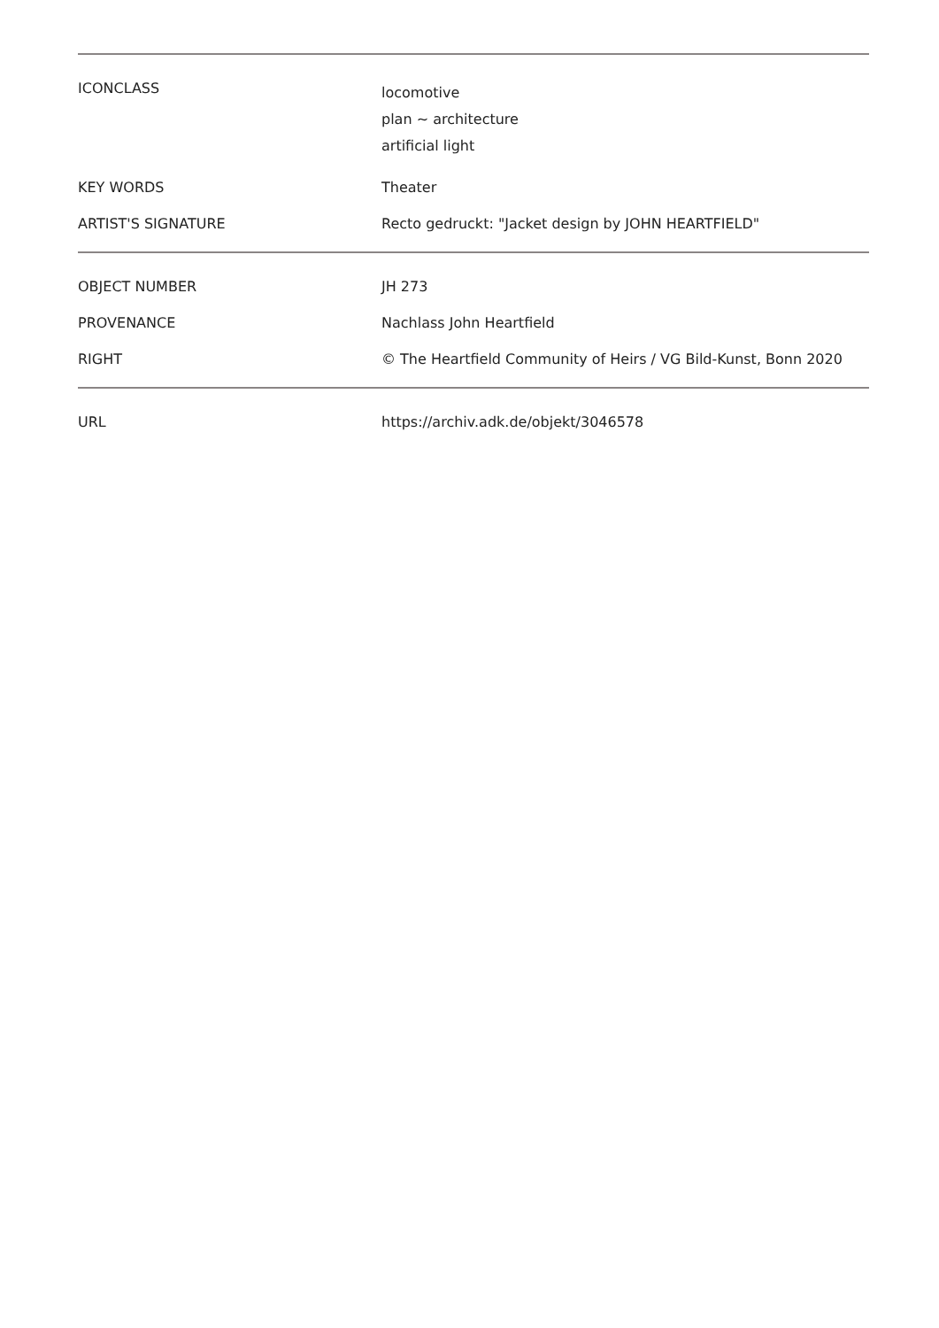| ICONCLASS | locomotive plan ~ architecture artificial light |
| KEY WORDS | Theater |
| ARTIST'S SIGNATURE | Recto gedruckt: "Jacket design by JOHN HEARTFIELD" |
| OBJECT NUMBER | JH 273 |
| PROVENANCE | Nachlass John Heartfield |
| RIGHT | © The Heartfield Community of Heirs / VG Bild-Kunst, Bonn 2020 |
| URL | https://archiv.adk.de/objekt/3046578 |